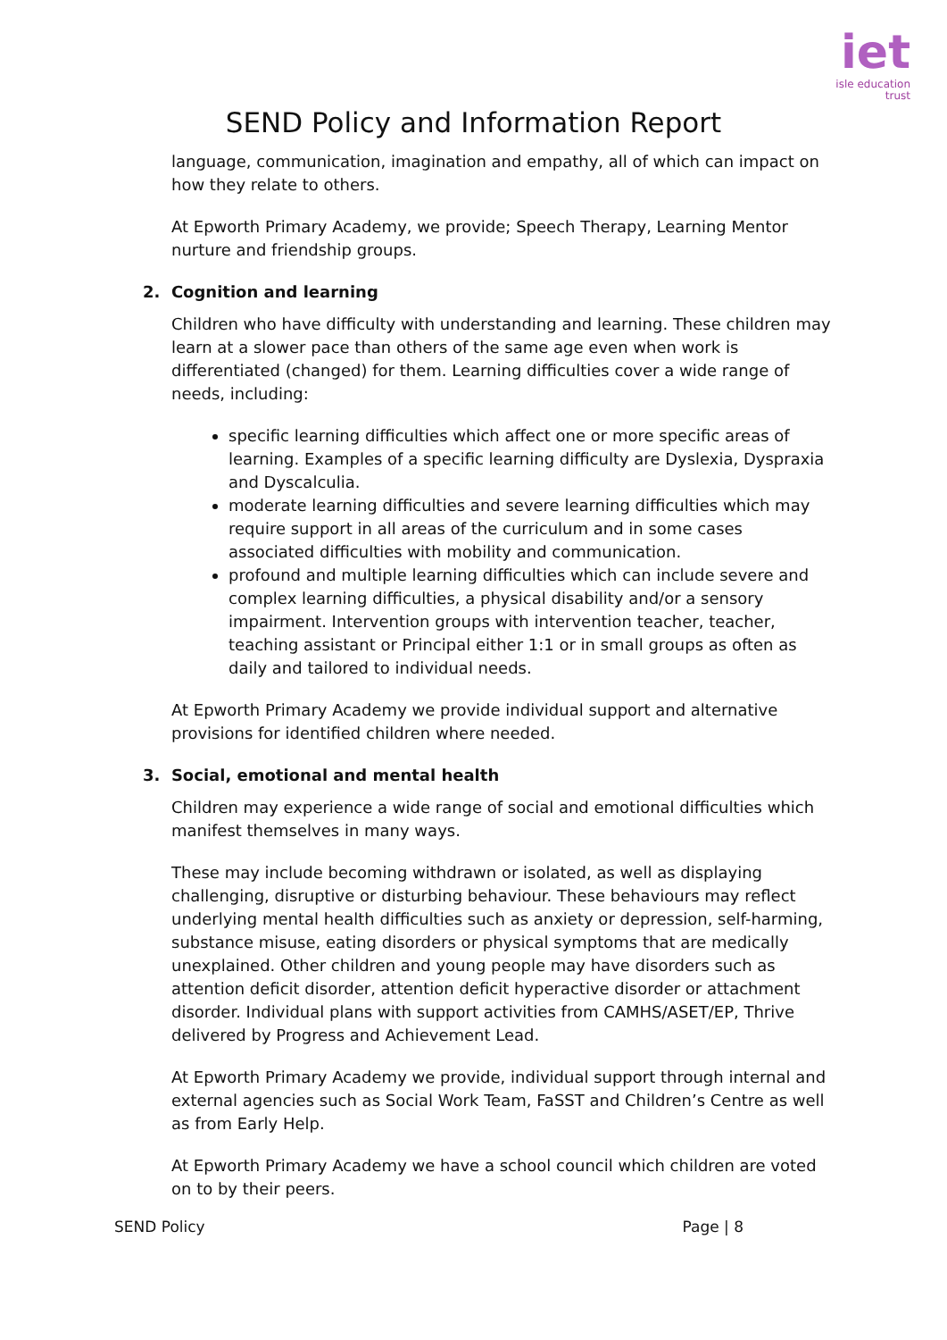iet
isle education trust
SEND Policy and Information Report
language, communication, imagination and empathy, all of which can impact on how they relate to others.
At Epworth Primary Academy, we provide; Speech Therapy, Learning Mentor nurture and friendship groups.
2. Cognition and learning
Children who have difficulty with understanding and learning. These children may learn at a slower pace than others of the same age even when work is differentiated (changed) for them. Learning difficulties cover a wide range of needs, including:
specific learning difficulties which affect one or more specific areas of learning. Examples of a specific learning difficulty are Dyslexia, Dyspraxia and Dyscalculia.
moderate learning difficulties and severe learning difficulties which may require support in all areas of the curriculum and in some cases associated difficulties with mobility and communication.
profound and multiple learning difficulties which can include severe and complex learning difficulties, a physical disability and/or a sensory impairment. Intervention groups with intervention teacher, teacher, teaching assistant or Principal either 1:1 or in small groups as often as daily and tailored to individual needs.
At Epworth Primary Academy we provide individual support and alternative provisions for identified children where needed.
3. Social, emotional and mental health
Children may experience a wide range of social and emotional difficulties which manifest themselves in many ways.
These may include becoming withdrawn or isolated, as well as displaying challenging, disruptive or disturbing behaviour. These behaviours may reflect underlying mental health difficulties such as anxiety or depression, self-harming, substance misuse, eating disorders or physical symptoms that are medically unexplained. Other children and young people may have disorders such as attention deficit disorder, attention deficit hyperactive disorder or attachment disorder. Individual plans with support activities from CAMHS/ASET/EP, Thrive delivered by Progress and Achievement Lead.
At Epworth Primary Academy we provide, individual support through internal and external agencies such as Social Work Team, FaSST and Children’s Centre as well as from Early Help.
At Epworth Primary Academy we have a school council which children are voted on to by their peers.
SEND Policy Page | 8